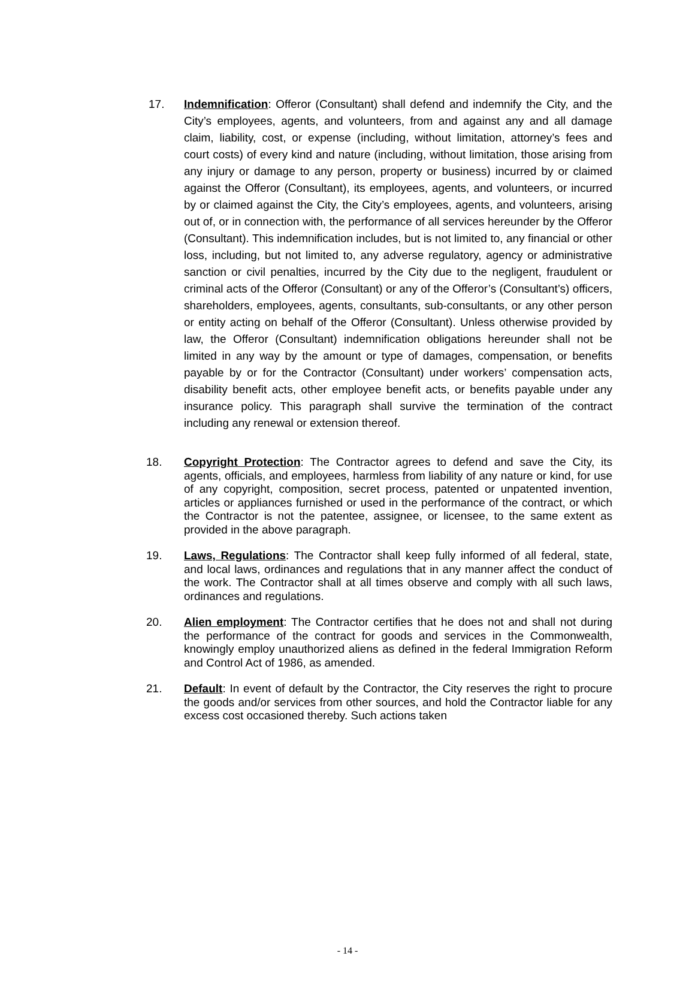17. Indemnification: Offeror (Consultant) shall defend and indemnify the City, and the City’s employees, agents, and volunteers, from and against any and all damage claim, liability, cost, or expense (including, without limitation, attorney’s fees and court costs) of every kind and nature (including, without limitation, those arising from any injury or damage to any person, property or business) incurred by or claimed against the Offeror (Consultant), its employees, agents, and volunteers, or incurred by or claimed against the City, the City’s employees, agents, and volunteers, arising out of, or in connection with, the performance of all services hereunder by the Offeror (Consultant). This indemnification includes, but is not limited to, any financial or other loss, including, but not limited to, any adverse regulatory, agency or administrative sanction or civil penalties, incurred by the City due to the negligent, fraudulent or criminal acts of the Offeror (Consultant) or any of the Offeror’s (Consultant’s) officers, shareholders, employees, agents, consultants, sub-consultants, or any other person or entity acting on behalf of the Offeror (Consultant). Unless otherwise provided by law, the Offeror (Consultant) indemnification obligations hereunder shall not be limited in any way by the amount or type of damages, compensation, or benefits payable by or for the Contractor (Consultant) under workers’ compensation acts, disability benefit acts, other employee benefit acts, or benefits payable under any insurance policy. This paragraph shall survive the termination of the contract including any renewal or extension thereof.
18. Copyright Protection: The Contractor agrees to defend and save the City, its agents, officials, and employees, harmless from liability of any nature or kind, for use of any copyright, composition, secret process, patented or unpatented invention, articles or appliances furnished or used in the performance of the contract, or which the Contractor is not the patentee, assignee, or licensee, to the same extent as provided in the above paragraph.
19. Laws, Regulations: The Contractor shall keep fully informed of all federal, state, and local laws, ordinances and regulations that in any manner affect the conduct of the work. The Contractor shall at all times observe and comply with all such laws, ordinances and regulations.
20. Alien employment: The Contractor certifies that he does not and shall not during the performance of the contract for goods and services in the Commonwealth, knowingly employ unauthorized aliens as defined in the federal Immigration Reform and Control Act of 1986, as amended.
21. Default: In event of default by the Contractor, the City reserves the right to procure the goods and/or services from other sources, and hold the Contractor liable for any excess cost occasioned thereby. Such actions taken
- 14 -